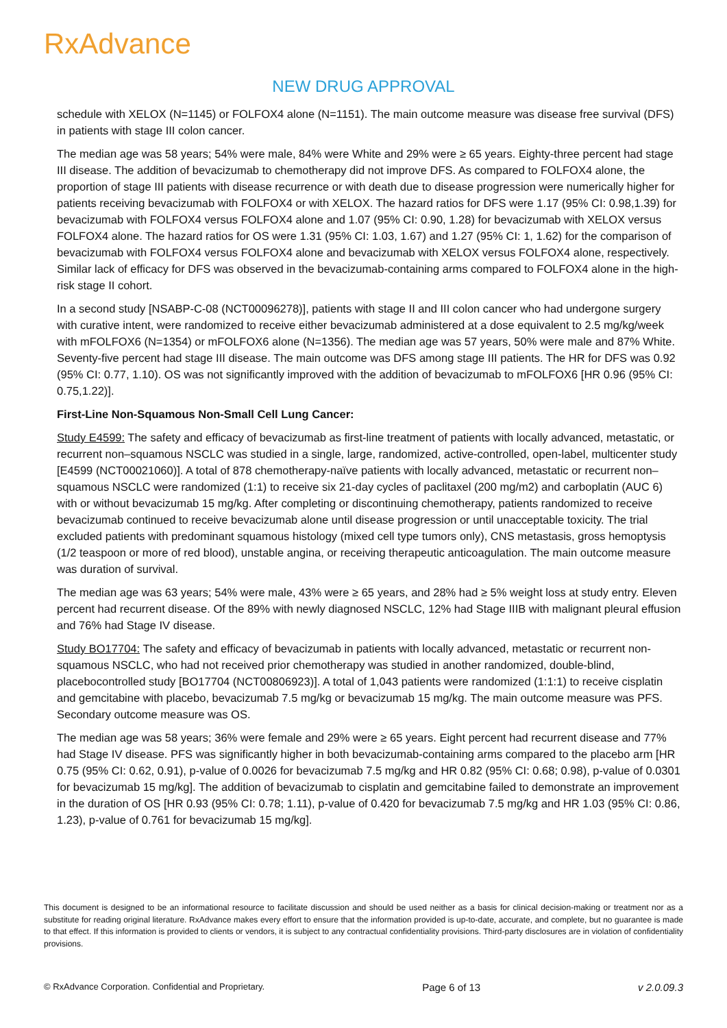RxAdvance
NEW DRUG APPROVAL
schedule with XELOX (N=1145) or FOLFOX4 alone (N=1151). The main outcome measure was disease free survival (DFS) in patients with stage III colon cancer.
The median age was 58 years; 54% were male, 84% were White and 29% were ≥ 65 years. Eighty-three percent had stage III disease. The addition of bevacizumab to chemotherapy did not improve DFS. As compared to FOLFOX4 alone, the proportion of stage III patients with disease recurrence or with death due to disease progression were numerically higher for patients receiving bevacizumab with FOLFOX4 or with XELOX. The hazard ratios for DFS were 1.17 (95% CI: 0.98,1.39) for bevacizumab with FOLFOX4 versus FOLFOX4 alone and 1.07 (95% CI: 0.90, 1.28) for bevacizumab with XELOX versus FOLFOX4 alone. The hazard ratios for OS were 1.31 (95% CI: 1.03, 1.67) and 1.27 (95% CI: 1, 1.62) for the comparison of bevacizumab with FOLFOX4 versus FOLFOX4 alone and bevacizumab with XELOX versus FOLFOX4 alone, respectively. Similar lack of efficacy for DFS was observed in the bevacizumab-containing arms compared to FOLFOX4 alone in the high-risk stage II cohort.
In a second study [NSABP-C-08 (NCT00096278)], patients with stage II and III colon cancer who had undergone surgery with curative intent, were randomized to receive either bevacizumab administered at a dose equivalent to 2.5 mg/kg/week with mFOLFOX6 (N=1354) or mFOLFOX6 alone (N=1356). The median age was 57 years, 50% were male and 87% White. Seventy-five percent had stage III disease. The main outcome was DFS among stage III patients. The HR for DFS was 0.92 (95% CI: 0.77, 1.10). OS was not significantly improved with the addition of bevacizumab to mFOLFOX6 [HR 0.96 (95% CI: 0.75,1.22)].
First-Line Non-Squamous Non-Small Cell Lung Cancer:
Study E4599: The safety and efficacy of bevacizumab as first-line treatment of patients with locally advanced, metastatic, or recurrent non–squamous NSCLC was studied in a single, large, randomized, active-controlled, open-label, multicenter study [E4599 (NCT00021060)]. A total of 878 chemotherapy-naïve patients with locally advanced, metastatic or recurrent non–squamous NSCLC were randomized (1:1) to receive six 21-day cycles of paclitaxel (200 mg/m2) and carboplatin (AUC 6) with or without bevacizumab 15 mg/kg. After completing or discontinuing chemotherapy, patients randomized to receive bevacizumab continued to receive bevacizumab alone until disease progression or until unacceptable toxicity. The trial excluded patients with predominant squamous histology (mixed cell type tumors only), CNS metastasis, gross hemoptysis (1/2 teaspoon or more of red blood), unstable angina, or receiving therapeutic anticoagulation. The main outcome measure was duration of survival.
The median age was 63 years; 54% were male, 43% were ≥ 65 years, and 28% had ≥ 5% weight loss at study entry. Eleven percent had recurrent disease. Of the 89% with newly diagnosed NSCLC, 12% had Stage IIIB with malignant pleural effusion and 76% had Stage IV disease.
Study BO17704: The safety and efficacy of bevacizumab in patients with locally advanced, metastatic or recurrent non-squamous NSCLC, who had not received prior chemotherapy was studied in another randomized, double-blind, placebocontrolled study [BO17704 (NCT00806923)]. A total of 1,043 patients were randomized (1:1:1) to receive cisplatin and gemcitabine with placebo, bevacizumab 7.5 mg/kg or bevacizumab 15 mg/kg. The main outcome measure was PFS. Secondary outcome measure was OS.
The median age was 58 years; 36% were female and 29% were ≥ 65 years. Eight percent had recurrent disease and 77% had Stage IV disease. PFS was significantly higher in both bevacizumab-containing arms compared to the placebo arm [HR 0.75 (95% CI: 0.62, 0.91), p-value of 0.0026 for bevacizumab 7.5 mg/kg and HR 0.82 (95% CI: 0.68; 0.98), p-value of 0.0301 for bevacizumab 15 mg/kg]. The addition of bevacizumab to cisplatin and gemcitabine failed to demonstrate an improvement in the duration of OS [HR 0.93 (95% CI: 0.78; 1.11), p-value of 0.420 for bevacizumab 7.5 mg/kg and HR 1.03 (95% CI: 0.86, 1.23), p-value of 0.761 for bevacizumab 15 mg/kg].
This document is designed to be an informational resource to facilitate discussion and should be used neither as a basis for clinical decision-making or treatment nor as a substitute for reading original literature. RxAdvance makes every effort to ensure that the information provided is up-to-date, accurate, and complete, but no guarantee is made to that effect. If this information is provided to clients or vendors, it is subject to any contractual confidentiality provisions. Third-party disclosures are in violation of confidentiality provisions.
© RxAdvance Corporation. Confidential and Proprietary. Page 6 of 13 v 2.0.09.3